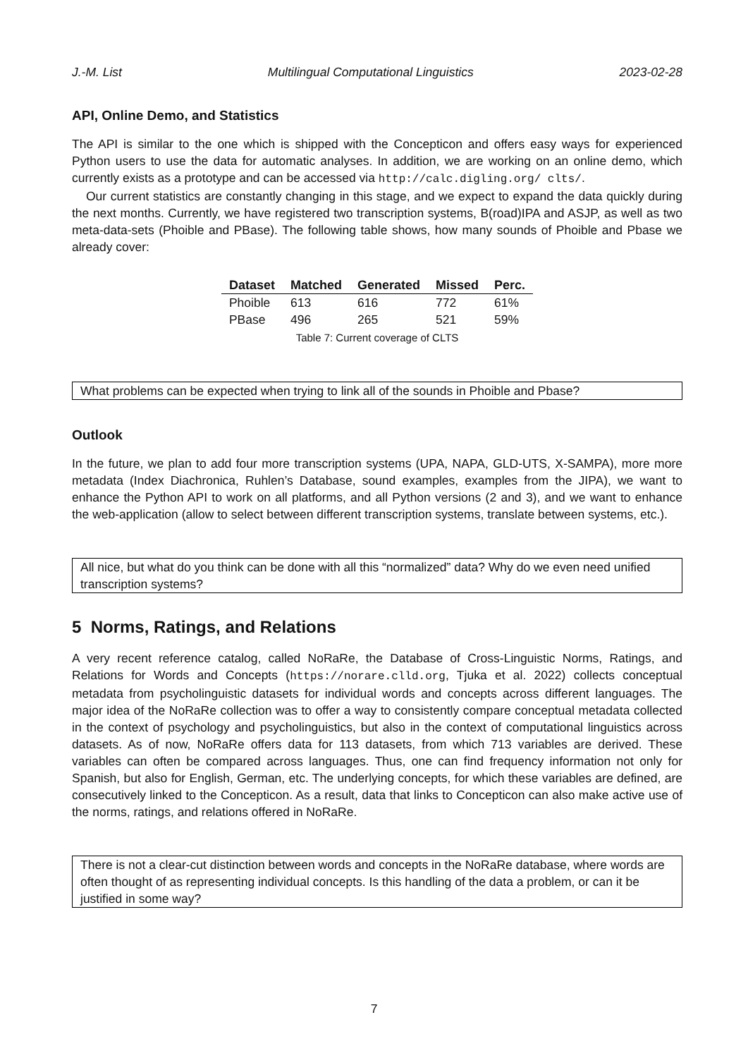J.-M. List Multilingual Computational Linguistics 2023-02-28
API, Online Demo, and Statistics
The API is similar to the one which is shipped with the Concepticon and offers easy ways for experienced Python users to use the data for automatic analyses. In addition, we are working on an online demo, which currently exists as a prototype and can be accessed via http://calc.digling.org/ clts/.
Our current statistics are constantly changing in this stage, and we expect to expand the data quickly during the next months. Currently, we have registered two transcription systems, B(road)IPA and ASJP, as well as two meta-data-sets (Phoible and PBase). The following table shows, how many sounds of Phoible and Pbase we already cover:
| Dataset | Matched | Generated | Missed | Perc. |
| --- | --- | --- | --- | --- |
| Phoible | 613 | 616 | 772 | 61% |
| PBase | 496 | 265 | 521 | 59% |
Table 7: Current coverage of CLTS
What problems can be expected when trying to link all of the sounds in Phoible and Pbase?
Outlook
In the future, we plan to add four more transcription systems (UPA, NAPA, GLD-UTS, X-SAMPA), more more metadata (Index Diachronica, Ruhlen’s Database, sound examples, examples from the JIPA), we want to enhance the Python API to work on all platforms, and all Python versions (2 and 3), and we want to enhance the web-application (allow to select between different transcription systems, translate between systems, etc.).
All nice, but what do you think can be done with all this “normalized” data? Why do we even need unified transcription systems?
5 Norms, Ratings, and Relations
A very recent reference catalog, called NoRaRe, the Database of Cross-Linguistic Norms, Ratings, and Relations for Words and Concepts (https://norare.clld.org, Tjuka et al. 2022) collects conceptual metadata from psycholinguistic datasets for individual words and concepts across different languages. The major idea of the NoRaRe collection was to offer a way to consistently compare conceptual metadata collected in the context of psychology and psycholinguistics, but also in the context of computational linguistics across datasets. As of now, NoRaRe offers data for 113 datasets, from which 713 variables are derived. These variables can often be compared across languages. Thus, one can find frequency information not only for Spanish, but also for English, German, etc. The underlying concepts, for which these variables are defined, are consecutively linked to the Concepticon. As a result, data that links to Concepticon can also make active use of the norms, ratings, and relations offered in NoRaRe.
There is not a clear-cut distinction between words and concepts in the NoRaRe database, where words are often thought of as representing individual concepts. Is this handling of the data a problem, or can it be justified in some way?
7